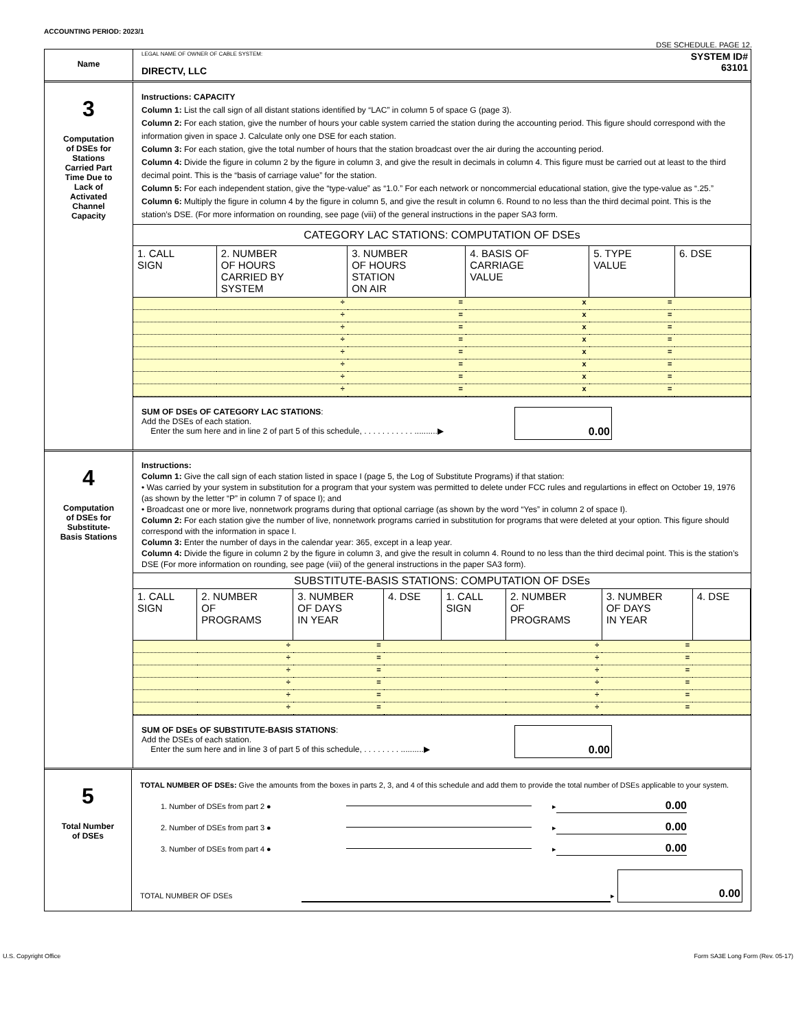ACCOUNTING PERIOD: 2023/1
DSE SCHEDULE. PAGE 12.
Name
LEGAL NAME OF OWNER OF CABLE SYSTEM:
DIRECTV, LLC
SYSTEM ID#
63101
3
Computation
of DSEs for
Stations
Carried Part
Time Due to
Lack of
Activated
Channel
Capacity
Instructions: CAPACITY
Column 1: List the call sign of all distant stations identified by “LAC” in column 5 of space G (page 3).
Column 2: For each station, give the number of hours your cable system carried the station during the accounting period. This figure should correspond with the information given in space J. Calculate only one DSE for each station.
Column 3: For each station, give the total number of hours that the station broadcast over the air during the accounting period.
Column 4: Divide the figure in column 2 by the figure in column 3, and give the result in decimals in column 4. This figure must be carried out at least to the third decimal point. This is the “basis of carriage value” for the station.
Column 5: For each independent station, give the “type-value” as “1.0.” For each network or noncommercial educational station, give the type-value as “.25.”
Column 6: Multiply the figure in column 4 by the figure in column 5, and give the result in column 6. Round to no less than the third decimal point. This is the station’s DSE. (For more information on rounding, see page (viii) of the general instructions in the paper SA3 form.
CATEGORY LAC STATIONS: COMPUTATION OF DSEs
| 1. CALL SIGN | 2. NUMBER OF HOURS CARRIED BY SYSTEM | 3. NUMBER OF HOURS STATION ON AIR | 4. BASIS OF CARRIAGE VALUE | 5. TYPE VALUE | 6. DSE |
| --- | --- | --- | --- | --- | --- |
| | ÷ | = | x | = | |
| | ÷ | = | x | = | |
| | ÷ | = | x | = | |
| | ÷ | = | x | = | |
| | ÷ | = | x | = | |
| | ÷ | = | x | = | |
| | ÷ | = | x | = | |
| | ÷ | = | x | = | |
SUM OF DSEs OF CATEGORY LAC STATIONS:
Add the DSEs of each station.
Enter the sum here and in line 2 of part 5 of this schedule, . . . . . . . . . . . ..........▶
0.00
4
Computation
of DSEs for
Substitute-
Basis Stations
Instructions:
Column 1: Give the call sign of each station listed in space I (page 5, the Log of Substitute Programs) if that station:
• Was carried by your system in substitution for a program that your system was permitted to delete under FCC rules and regular­tions in effect on October 19, 1976 (as shown by the letter “P” in column 7 of space I); and
• Broadcast one or more live, nonnetwork programs during that optional carriage (as shown by the word “Yes” in column 2 of space I).
Column 2: For each station give the number of live, nonnetwork programs carried in substitution for programs that were deleted at your option. This figure should correspond with the information in space I.
Column 3: Enter the number of days in the calendar year: 365, except in a leap year.
Column 4: Divide the figure in column 2 by the figure in column 3, and give the result in column 4. Round to no less than the third decimal point. This is the station’s DSE (For more information on rounding, see page (viii) of the general instructions in the paper SA3 form).
SUBSTITUTE-BASIS STATIONS: COMPUTATION OF DSEs
| 1. CALL SIGN | 2. NUMBER OF PROGRAMS | 3. NUMBER OF DAYS IN YEAR | 4. DSE | 1. CALL SIGN | 2. NUMBER OF PROGRAMS | 3. NUMBER OF DAYS IN YEAR | 4. DSE |
| --- | --- | --- | --- | --- | --- | --- | --- |
| | ÷ | = | | | ÷ | = | |
| | ÷ | = | | | ÷ | = | |
| | ÷ | = | | | ÷ | = | |
| | ÷ | = | | | ÷ | = | |
| | ÷ | = | | | ÷ | = | |
| | ÷ | = | | | ÷ | = | |
SUM OF DSEs OF SUBSTITUTE-BASIS STATIONS:
Add the DSEs of each station.
Enter the sum here and in line 3 of part 5 of this schedule, . . . . . . . . ..........▶
0.00
5
Total Number
of DSEs
TOTAL NUMBER OF DSEs: Give the amounts from the boxes in parts 2, 3, and 4 of this schedule and add them to provide the total number of DSEs applicable to your system.
1. Number of DSEs from part 2 ● ▸ 0.00
2. Number of DSEs from part 3 ● ▸ 0.00
3. Number of DSEs from part 4 ● ▸ 0.00
TOTAL NUMBER OF DSEs ▸ 0.00
U.S. Copyright Office Form SA3E Long Form (Rev. 05-17)